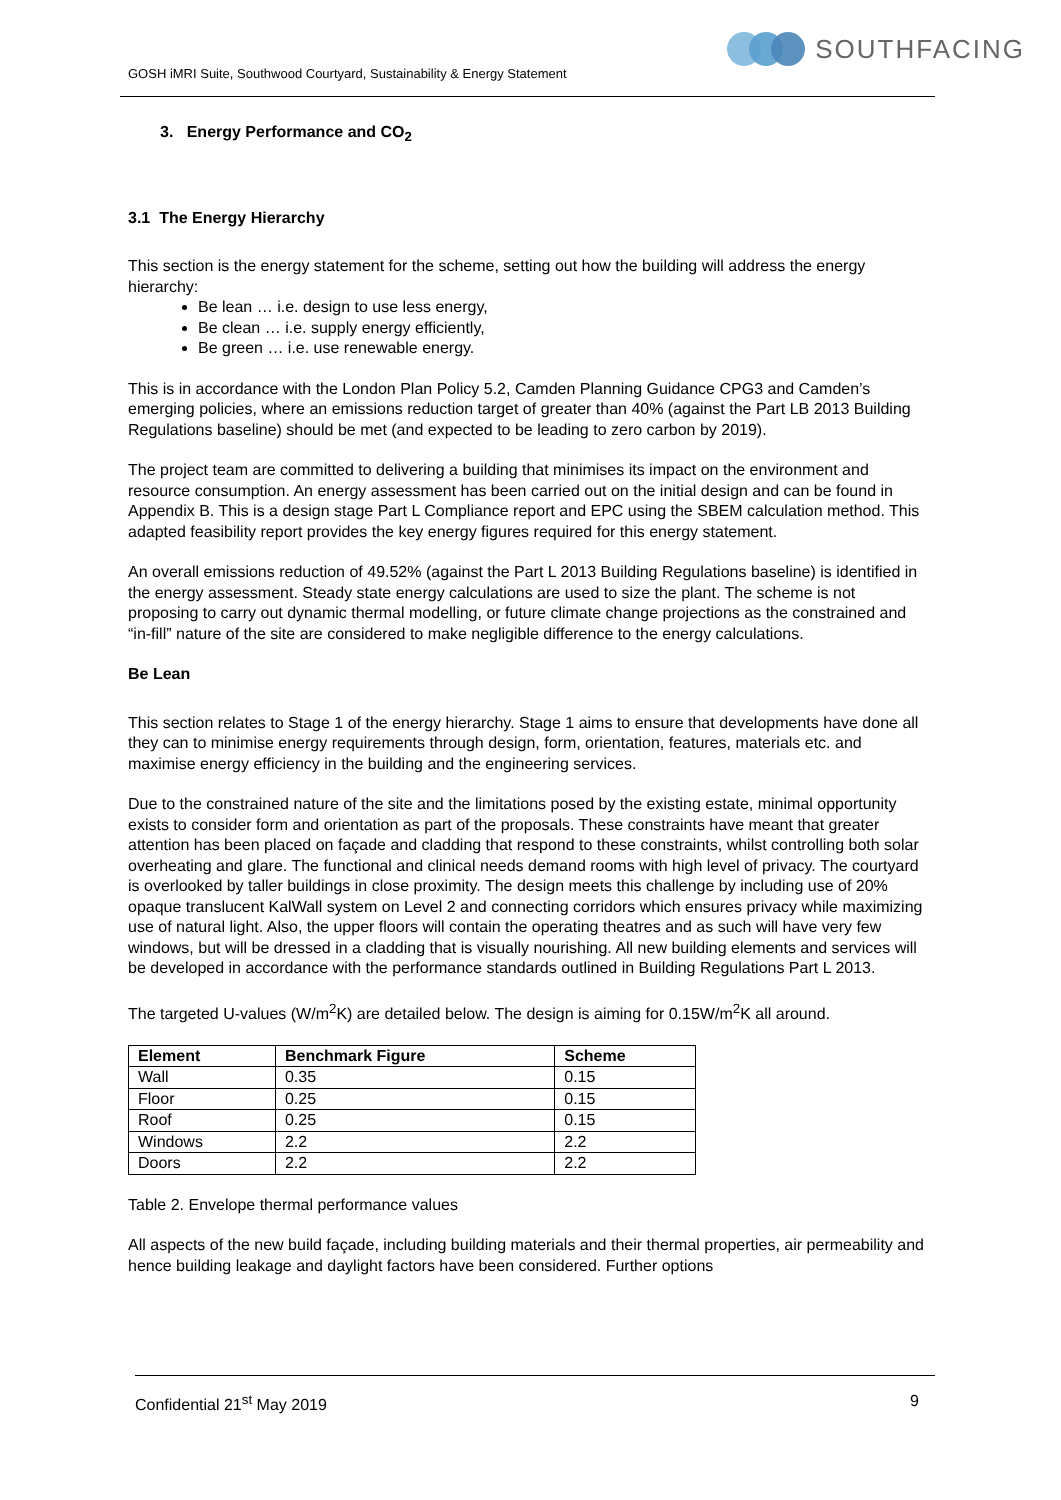GOSH iMRI Suite, Southwood Courtyard, Sustainability & Energy Statement
SOUTHFACING
3. Energy Performance and CO<sub>2</sub>
3.1 The Energy Hierarchy
This section is the energy statement for the scheme, setting out how the building will address the energy hierarchy:
Be lean … i.e. design to use less energy,
Be clean … i.e. supply energy efficiently,
Be green … i.e. use renewable energy.
This is in accordance with the London Plan Policy 5.2, Camden Planning Guidance CPG3 and Camden’s emerging policies, where an emissions reduction target of greater than 40% (against the Part LB 2013 Building Regulations baseline) should be met (and expected to be leading to zero carbon by 2019).
The project team are committed to delivering a building that minimises its impact on the environment and resource consumption. An energy assessment has been carried out on the initial design and can be found in Appendix B. This is a design stage Part L Compliance report and EPC using the SBEM calculation method. This adapted feasibility report provides the key energy figures required for this energy statement.
An overall emissions reduction of 49.52% (against the Part L 2013 Building Regulations baseline) is identified in the energy assessment. Steady state energy calculations are used to size the plant. The scheme is not proposing to carry out dynamic thermal modelling, or future climate change projections as the constrained and “in-fill” nature of the site are considered to make negligible difference to the energy calculations.
Be Lean
This section relates to Stage 1 of the energy hierarchy. Stage 1 aims to ensure that developments have done all they can to minimise energy requirements through design, form, orientation, features, materials etc. and maximise energy efficiency in the building and the engineering services.
Due to the constrained nature of the site and the limitations posed by the existing estate, minimal opportunity exists to consider form and orientation as part of the proposals. These constraints have meant that greater attention has been placed on façade and cladding that respond to these constraints, whilst controlling both solar overheating and glare. The functional and clinical needs demand rooms with high level of privacy. The courtyard is overlooked by taller buildings in close proximity. The design meets this challenge by including use of 20% opaque translucent KalWall system on Level 2 and connecting corridors which ensures privacy while maximizing use of natural light. Also, the upper floors will contain the operating theatres and as such will have very few windows, but will be dressed in a cladding that is visually nourishing. All new building elements and services will be developed in accordance with the performance standards outlined in Building Regulations Part L 2013.
The targeted U-values (W/m<sup>2</sup>K) are detailed below. The design is aiming for 0.15W/m<sup>2</sup>K all around.
| Element | Benchmark Figure | Scheme |
| --- | --- | --- |
| Wall | 0.35 | 0.15 |
| Floor | 0.25 | 0.15 |
| Roof | 0.25 | 0.15 |
| Windows | 2.2 | 2.2 |
| Doors | 2.2 | 2.2 |
Table 2. Envelope thermal performance values
All aspects of the new build façade, including building materials and their thermal properties, air permeability and hence building leakage and daylight factors have been considered. Further options
Confidential 21<sup>st</sup> May 2019 9